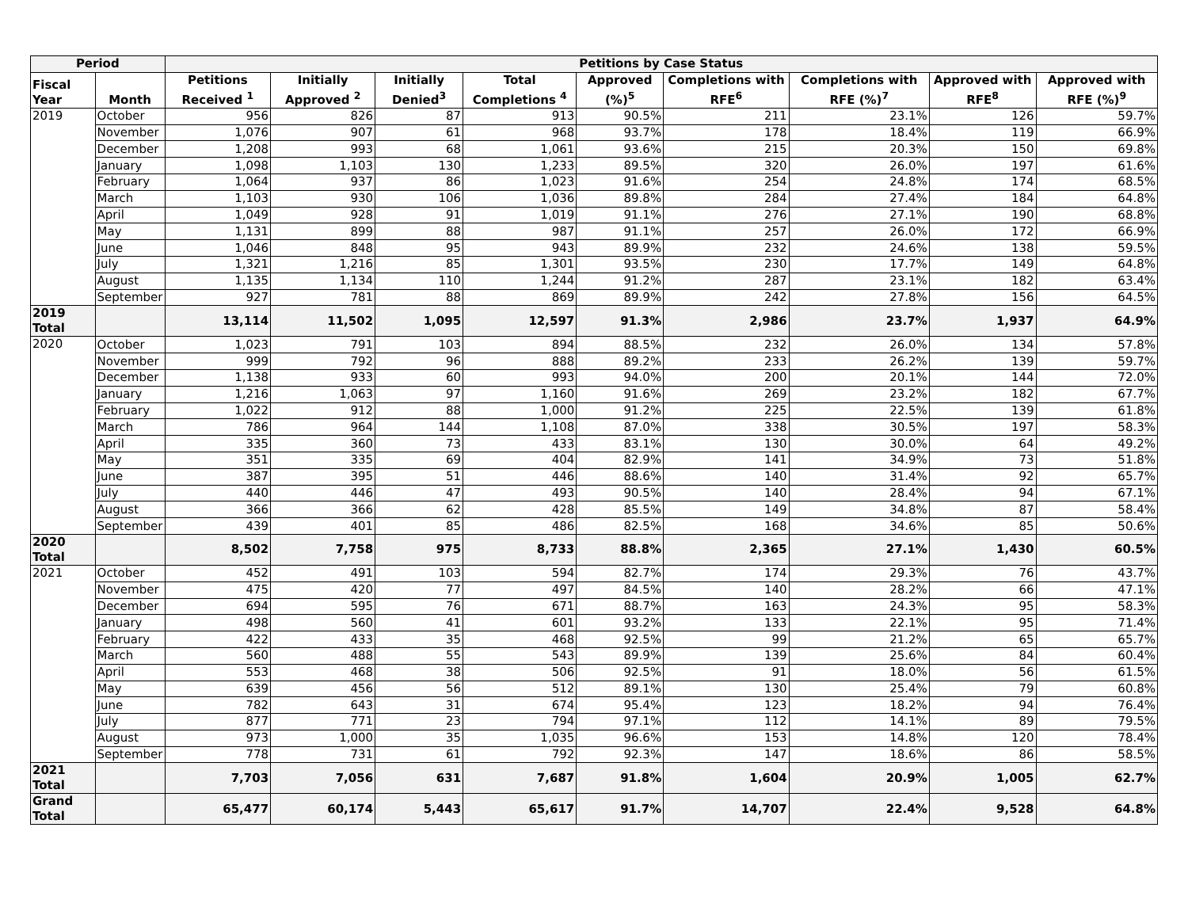| Period | | Petitions by Case Status | | | | | | | | |
| --- | --- | --- | --- | --- | --- | --- | --- | --- | --- | --- |
| Fiscal Year | Month | Petitions Received <sup>1</sup> | Initially Approved <sup>2</sup> | Initially Denied<sup>3</sup> | Total Completions <sup>4</sup> | Approved (%)<sup>5</sup> | Completions with RFE<sup>6</sup> | Completions with RFE (%)<sup>7</sup> | Approved with RFE<sup>8</sup> | Approved with RFE (%)<sup>9</sup> |
| 2019 | October | 956 | 826 | 87 | 913 | 90.5% | 211 | 23.1% | 126 | 59.7% |
| | November | 1,076 | 907 | 61 | 968 | 93.7% | 178 | 18.4% | 119 | 66.9% |
| | December | 1,208 | 993 | 68 | 1,061 | 93.6% | 215 | 20.3% | 150 | 69.8% |
| | January | 1,098 | 1,103 | 130 | 1,233 | 89.5% | 320 | 26.0% | 197 | 61.6% |
| | February | 1,064 | 937 | 86 | 1,023 | 91.6% | 254 | 24.8% | 174 | 68.5% |
| | March | 1,103 | 930 | 106 | 1,036 | 89.8% | 284 | 27.4% | 184 | 64.8% |
| | April | 1,049 | 928 | 91 | 1,019 | 91.1% | 276 | 27.1% | 190 | 68.8% |
| | May | 1,131 | 899 | 88 | 987 | 91.1% | 257 | 26.0% | 172 | 66.9% |
| | June | 1,046 | 848 | 95 | 943 | 89.9% | 232 | 24.6% | 138 | 59.5% |
| | July | 1,321 | 1,216 | 85 | 1,301 | 93.5% | 230 | 17.7% | 149 | 64.8% |
| | August | 1,135 | 1,134 | 110 | 1,244 | 91.2% | 287 | 23.1% | 182 | 63.4% |
| | September | 927 | 781 | 88 | 869 | 89.9% | 242 | 27.8% | 156 | 64.5% |
| 2019 Total | | 13,114 | 11,502 | 1,095 | 12,597 | 91.3% | 2,986 | 23.7% | 1,937 | 64.9% |
| 2020 | October | 1,023 | 791 | 103 | 894 | 88.5% | 232 | 26.0% | 134 | 57.8% |
| | November | 999 | 792 | 96 | 888 | 89.2% | 233 | 26.2% | 139 | 59.7% |
| | December | 1,138 | 933 | 60 | 993 | 94.0% | 200 | 20.1% | 144 | 72.0% |
| | January | 1,216 | 1,063 | 97 | 1,160 | 91.6% | 269 | 23.2% | 182 | 67.7% |
| | February | 1,022 | 912 | 88 | 1,000 | 91.2% | 225 | 22.5% | 139 | 61.8% |
| | March | 786 | 964 | 144 | 1,108 | 87.0% | 338 | 30.5% | 197 | 58.3% |
| | April | 335 | 360 | 73 | 433 | 83.1% | 130 | 30.0% | 64 | 49.2% |
| | May | 351 | 335 | 69 | 404 | 82.9% | 141 | 34.9% | 73 | 51.8% |
| | June | 387 | 395 | 51 | 446 | 88.6% | 140 | 31.4% | 92 | 65.7% |
| | July | 440 | 446 | 47 | 493 | 90.5% | 140 | 28.4% | 94 | 67.1% |
| | August | 366 | 366 | 62 | 428 | 85.5% | 149 | 34.8% | 87 | 58.4% |
| | September | 439 | 401 | 85 | 486 | 82.5% | 168 | 34.6% | 85 | 50.6% |
| 2020 Total | | 8,502 | 7,758 | 975 | 8,733 | 88.8% | 2,365 | 27.1% | 1,430 | 60.5% |
| 2021 | October | 452 | 491 | 103 | 594 | 82.7% | 174 | 29.3% | 76 | 43.7% |
| | November | 475 | 420 | 77 | 497 | 84.5% | 140 | 28.2% | 66 | 47.1% |
| | December | 694 | 595 | 76 | 671 | 88.7% | 163 | 24.3% | 95 | 58.3% |
| | January | 498 | 560 | 41 | 601 | 93.2% | 133 | 22.1% | 95 | 71.4% |
| | February | 422 | 433 | 35 | 468 | 92.5% | 99 | 21.2% | 65 | 65.7% |
| | March | 560 | 488 | 55 | 543 | 89.9% | 139 | 25.6% | 84 | 60.4% |
| | April | 553 | 468 | 38 | 506 | 92.5% | 91 | 18.0% | 56 | 61.5% |
| | May | 639 | 456 | 56 | 512 | 89.1% | 130 | 25.4% | 79 | 60.8% |
| | June | 782 | 643 | 31 | 674 | 95.4% | 123 | 18.2% | 94 | 76.4% |
| | July | 877 | 771 | 23 | 794 | 97.1% | 112 | 14.1% | 89 | 79.5% |
| | August | 973 | 1,000 | 35 | 1,035 | 96.6% | 153 | 14.8% | 120 | 78.4% |
| | September | 778 | 731 | 61 | 792 | 92.3% | 147 | 18.6% | 86 | 58.5% |
| 2021 Total | | 7,703 | 7,056 | 631 | 7,687 | 91.8% | 1,604 | 20.9% | 1,005 | 62.7% |
| Grand Total | | 65,477 | 60,174 | 5,443 | 65,617 | 91.7% | 14,707 | 22.4% | 9,528 | 64.8% |